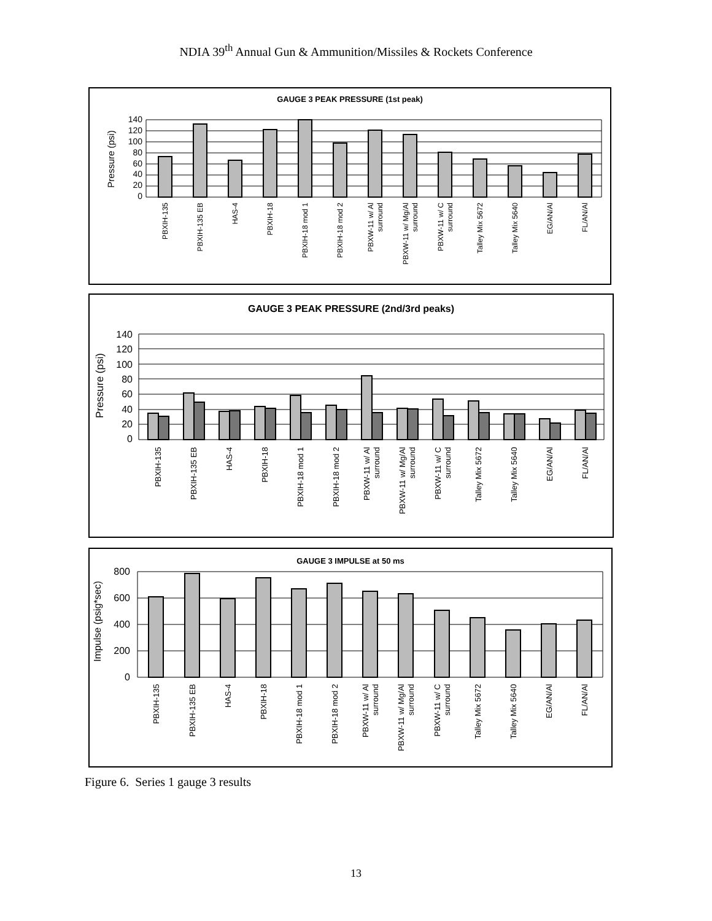NDIA 39<sup>th</sup> Annual Gun & Ammunition/Missiles & Rockets Conference
GAUGE 3 PEAK PRESSURE (1st peak)
Pressure (psi)
0
20
40
60
80
100
120
140
PBXIH-135
PBXIH-135 EB
HAS-4
PBXIH-18
PBXIH-18 mod 1
PBXIH-18 mod 2
PBXW-11 w/ Al
surround
PBXW-11 w/ Mg/Al
surround
PBXW-11 w/ C
surround
Talley Mix 5672
Talley Mix 5640
EG/AN/Al
FL/AN/Al
GAUGE 3 PEAK PRESSURE (2nd/3rd peaks)
Pressure (psi)
0
20
40
60
80
100
120
140
PBXIH-135
PBXIH-135 EB
HAS-4
PBXIH-18
PBXIH-18 mod 1
PBXIH-18 mod 2
PBXW-11 w/ Al
surround
PBXW-11 w/ Mg/Al
surround
PBXW-11 w/ C
surround
Talley Mix 5672
Talley Mix 5640
EG/AN/Al
FL/AN/Al
GAUGE 3 IMPULSE at 50 ms
Impulse (psig*sec)
0
200
400
600
800
PBXIH-135
PBXIH-135 EB
HAS-4
PBXIH-18
PBXIH-18 mod 1
PBXIH-18 mod 2
PBXW-11 w/ Al
surround
PBXW-11 w/ Mg/Al
surround
PBXW-11 w/ C
surround
Talley Mix 5672
Talley Mix 5640
EG/AN/Al
FL/AN/Al
Figure 6. Series 1 gauge 3 results
13